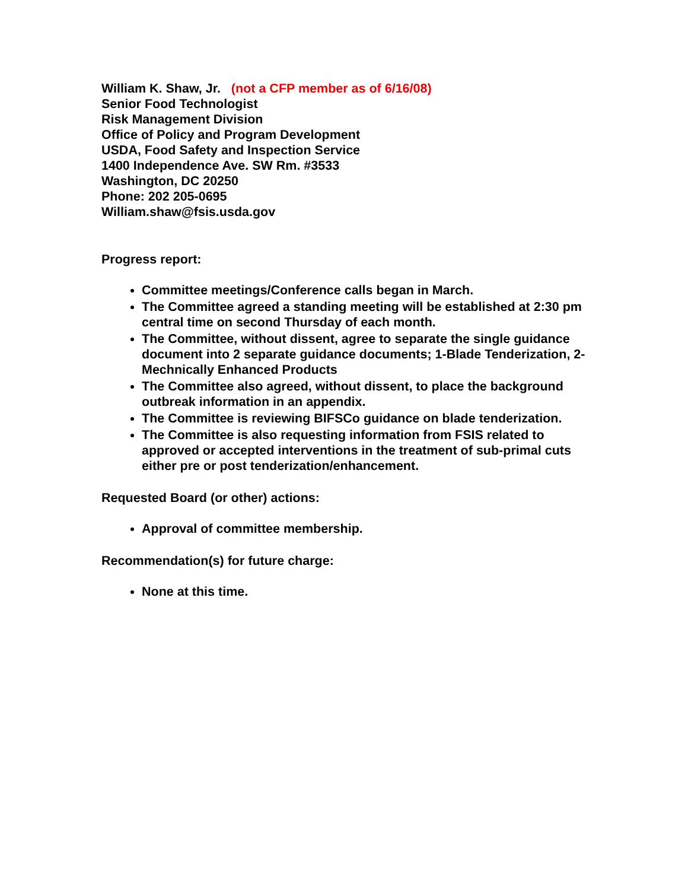William K. Shaw, Jr. (not a CFP member as of 6/16/08)
Senior Food Technologist
Risk Management Division
Office of Policy and Program Development
USDA, Food Safety and Inspection Service
1400 Independence Ave. SW Rm. #3533
Washington, DC 20250
Phone: 202 205-0695
William.shaw@fsis.usda.gov
Progress report:
Committee meetings/Conference calls began in March.
The Committee agreed a standing meeting will be established at 2:30 pm central time on second Thursday of each month.
The Committee, without dissent, agree to separate the single guidance document into 2 separate guidance documents; 1-Blade Tenderization, 2-Mechnically Enhanced Products
The Committee also agreed, without dissent, to place the background outbreak information in an appendix.
The Committee is reviewing BIFSCo guidance on blade tenderization.
The Committee is also requesting information from FSIS related to approved or accepted interventions in the treatment of sub-primal cuts either pre or post tenderization/enhancement.
Requested Board (or other) actions:
Approval of committee membership.
Recommendation(s) for future charge:
None at this time.